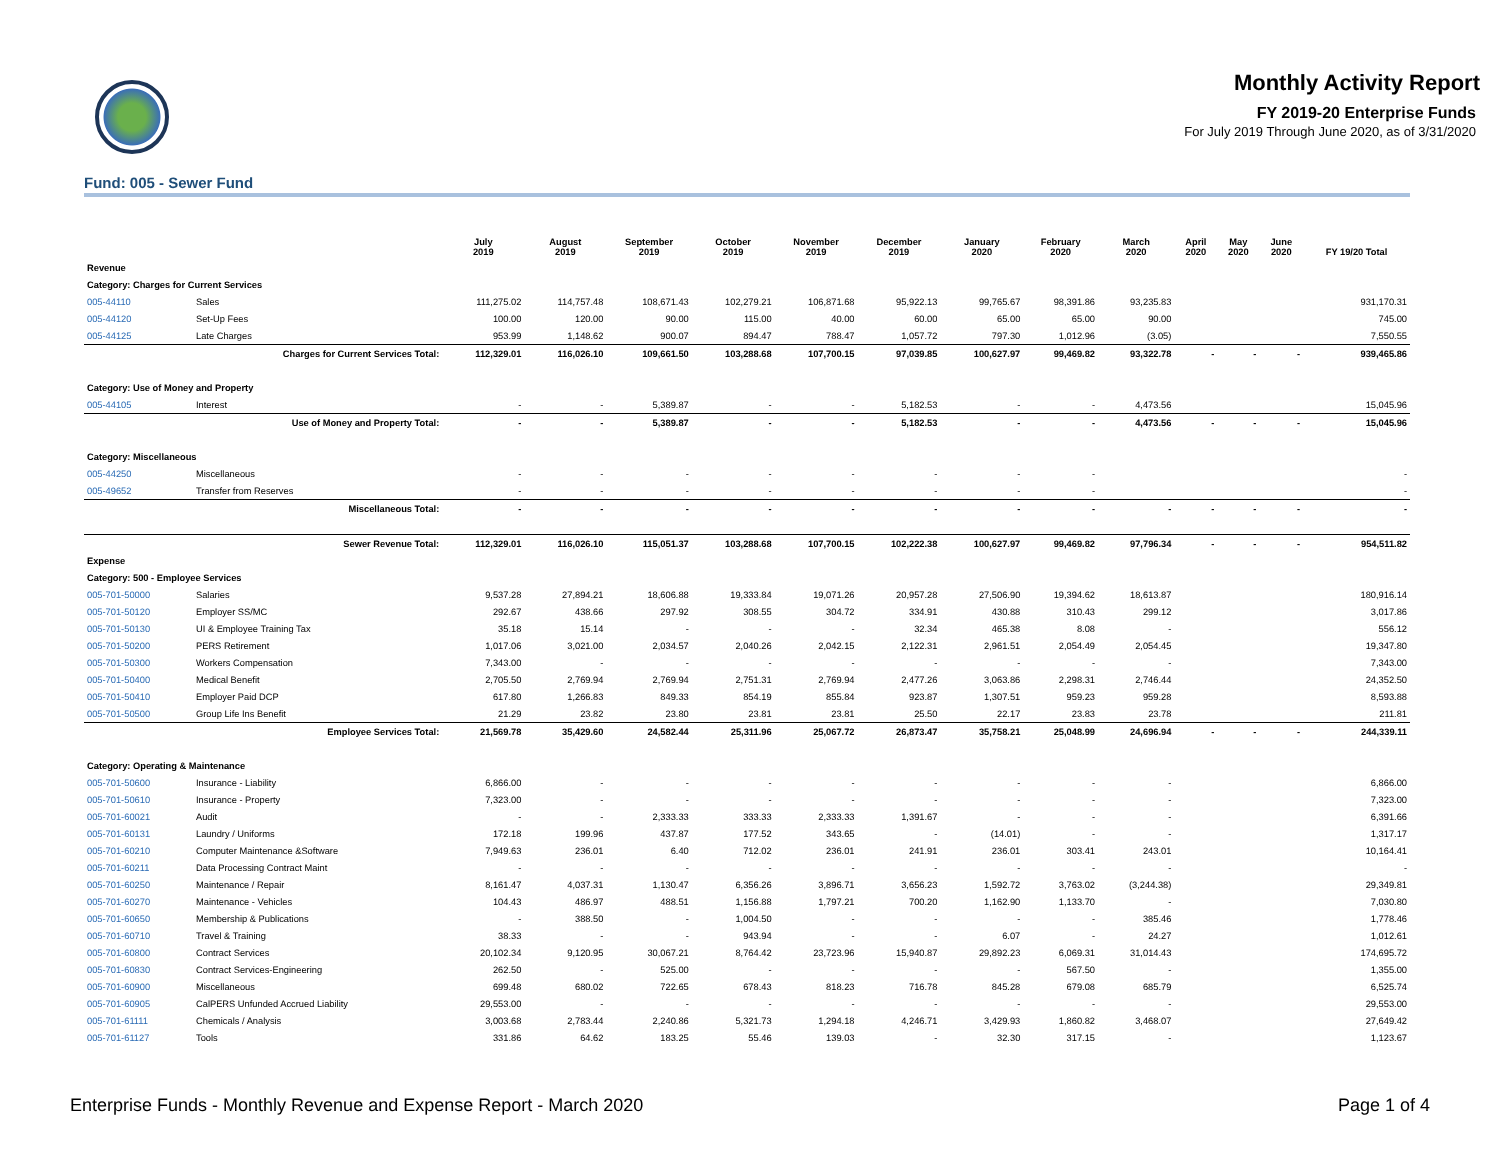Monthly Activity Report
FY 2019-20 Enterprise Funds
For July 2019 Through June 2020, as of 3/31/2020
Fund: 005 - Sewer Fund
| | | July 2019 | August 2019 | September 2019 | October 2019 | November 2019 | December 2019 | January 2020 | February 2020 | March 2020 | April 2020 | May 2020 | June 2020 | FY 19/20 Total |
| --- | --- | --- | --- | --- | --- | --- | --- | --- | --- | --- | --- | --- | --- | --- |
| Revenue | | | | | | | | | | | | | | |
| Category: Charges for Current Services | | | | | | | | | | | | | | |
| 005-44110 | Sales | 111,275.02 | 114,757.48 | 108,671.43 | 102,279.21 | 106,871.68 | 95,922.13 | 99,765.67 | 98,391.86 | 93,235.83 | | | | 931,170.31 |
| 005-44120 | Set-Up Fees | 100.00 | 120.00 | 90.00 | 115.00 | 40.00 | 60.00 | 65.00 | 65.00 | 90.00 | | | | 745.00 |
| 005-44125 | Late Charges | 953.99 | 1,148.62 | 900.07 | 894.47 | 788.47 | 1,057.72 | 797.30 | 1,012.96 | (3.05) | | | | 7,550.55 |
| Charges for Current Services Total: | | 112,329.01 | 116,026.10 | 109,661.50 | 103,288.68 | 107,700.15 | 97,039.85 | 100,627.97 | 99,469.82 | 93,322.78 | - | - | - | 939,465.86 |
| Category: Use of Money and Property | | | | | | | | | | | | | | |
| 005-44105 | Interest | - | - | 5,389.87 | - | - | 5,182.53 | - | - | 4,473.56 | | | | 15,045.96 |
| Use of Money and Property Total: | | - | - | 5,389.87 | - | - | 5,182.53 | - | - | 4,473.56 | - | - | - | 15,045.96 |
| Category: Miscellaneous | | | | | | | | | | | | | | |
| 005-44250 | Miscellaneous | - | - | - | - | - | - | - | - | | | | | - |
| 005-49652 | Transfer from Reserves | - | - | - | - | - | - | - | - | | | | | - |
| Miscellaneous Total: | | - | - | - | - | - | - | - | - | - | - | - | - | - |
| Sewer Revenue Total: | | 112,329.01 | 116,026.10 | 115,051.37 | 103,288.68 | 107,700.15 | 102,222.38 | 100,627.97 | 99,469.82 | 97,796.34 | - | - | - | 954,511.82 |
| Expense | | | | | | | | | | | | | | |
| Category: 500 - Employee Services | | | | | | | | | | | | | | |
| 005-701-50000 | Salaries | 9,537.28 | 27,894.21 | 18,606.88 | 19,333.84 | 19,071.26 | 20,957.28 | 27,506.90 | 19,394.62 | 18,613.87 | | | | 180,916.14 |
| 005-701-50120 | Employer SS/MC | 292.67 | 438.66 | 297.92 | 308.55 | 304.72 | 334.91 | 430.88 | 310.43 | 299.12 | | | | 3,017.86 |
| 005-701-50130 | UI & Employee Training Tax | 35.18 | 15.14 | - | - | - | 32.34 | 465.38 | 8.08 | - | | | | 556.12 |
| 005-701-50200 | PERS Retirement | 1,017.06 | 3,021.00 | 2,034.57 | 2,040.26 | 2,042.15 | 2,122.31 | 2,961.51 | 2,054.49 | 2,054.45 | | | | 19,347.80 |
| 005-701-50300 | Workers Compensation | 7,343.00 | - | - | - | - | - | - | - | - | | | | 7,343.00 |
| 005-701-50400 | Medical Benefit | 2,705.50 | 2,769.94 | 2,769.94 | 2,751.31 | 2,769.94 | 2,477.26 | 3,063.86 | 2,298.31 | 2,746.44 | | | | 24,352.50 |
| 005-701-50410 | Employer Paid DCP | 617.80 | 1,266.83 | 849.33 | 854.19 | 855.84 | 923.87 | 1,307.51 | 959.23 | 959.28 | | | | 8,593.88 |
| 005-701-50500 | Group Life Ins Benefit | 21.29 | 23.82 | 23.80 | 23.81 | 23.81 | 25.50 | 22.17 | 23.83 | 23.78 | | | | 211.81 |
| Employee Services Total: | | 21,569.78 | 35,429.60 | 24,582.44 | 25,311.96 | 25,067.72 | 26,873.47 | 35,758.21 | 25,048.99 | 24,696.94 | - | - | - | 244,339.11 |
| Category: Operating & Maintenance | | | | | | | | | | | | | | |
| 005-701-50600 | Insurance - Liability | 6,866.00 | - | - | - | - | - | - | - | - | | | | 6,866.00 |
| 005-701-50610 | Insurance - Property | 7,323.00 | - | - | - | - | - | - | - | - | | | | 7,323.00 |
| 005-701-60021 | Audit | - | - | 2,333.33 | 333.33 | 2,333.33 | 1,391.67 | - | - | - | | | | 6,391.66 |
| 005-701-60131 | Laundry / Uniforms | 172.18 | 199.96 | 437.87 | 177.52 | 343.65 | - | (14.01) | - | - | | | | 1,317.17 |
| 005-701-60210 | Computer Maintenance &Software | 7,949.63 | 236.01 | 6.40 | 712.02 | 236.01 | 241.91 | 236.01 | 303.41 | 243.01 | | | | 10,164.41 |
| 005-701-60211 | Data Processing Contract Maint | - | - | - | - | - | - | - | - | - | | | | - |
| 005-701-60250 | Maintenance / Repair | 8,161.47 | 4,037.31 | 1,130.47 | 6,356.26 | 3,896.71 | 3,656.23 | 1,592.72 | 3,763.02 | (3,244.38) | | | | 29,349.81 |
| 005-701-60270 | Maintenance - Vehicles | 104.43 | 486.97 | 488.51 | 1,156.88 | 1,797.21 | 700.20 | 1,162.90 | 1,133.70 | - | | | | 7,030.80 |
| 005-701-60650 | Membership & Publications | - | 388.50 | - | 1,004.50 | - | - | - | - | 385.46 | | | | 1,778.46 |
| 005-701-60710 | Travel & Training | 38.33 | - | - | 943.94 | - | - | 6.07 | - | 24.27 | | | | 1,012.61 |
| 005-701-60800 | Contract Services | 20,102.34 | 9,120.95 | 30,067.21 | 8,764.42 | 23,723.96 | 15,940.87 | 29,892.23 | 6,069.31 | 31,014.43 | | | | 174,695.72 |
| 005-701-60830 | Contract Services-Engineering | 262.50 | - | 525.00 | - | - | - | - | 567.50 | - | | | | 1,355.00 |
| 005-701-60900 | Miscellaneous | 699.48 | 680.02 | 722.65 | 678.43 | 818.23 | 716.78 | 845.28 | 679.08 | 685.79 | | | | 6,525.74 |
| 005-701-60905 | CalPERS Unfunded Accrued Liability | 29,553.00 | - | - | - | - | - | - | - | - | | | | 29,553.00 |
| 005-701-61111 | Chemicals / Analysis | 3,003.68 | 2,783.44 | 2,240.86 | 5,321.73 | 1,294.18 | 4,246.71 | 3,429.93 | 1,860.82 | 3,468.07 | | | | 27,649.42 |
| 005-701-61127 | Tools | 331.86 | 64.62 | 183.25 | 55.46 | 139.03 | - | 32.30 | 317.15 | - | | | | 1,123.67 |
Enterprise Funds - Monthly Revenue and Expense Report - March 2020 Page 1 of 4